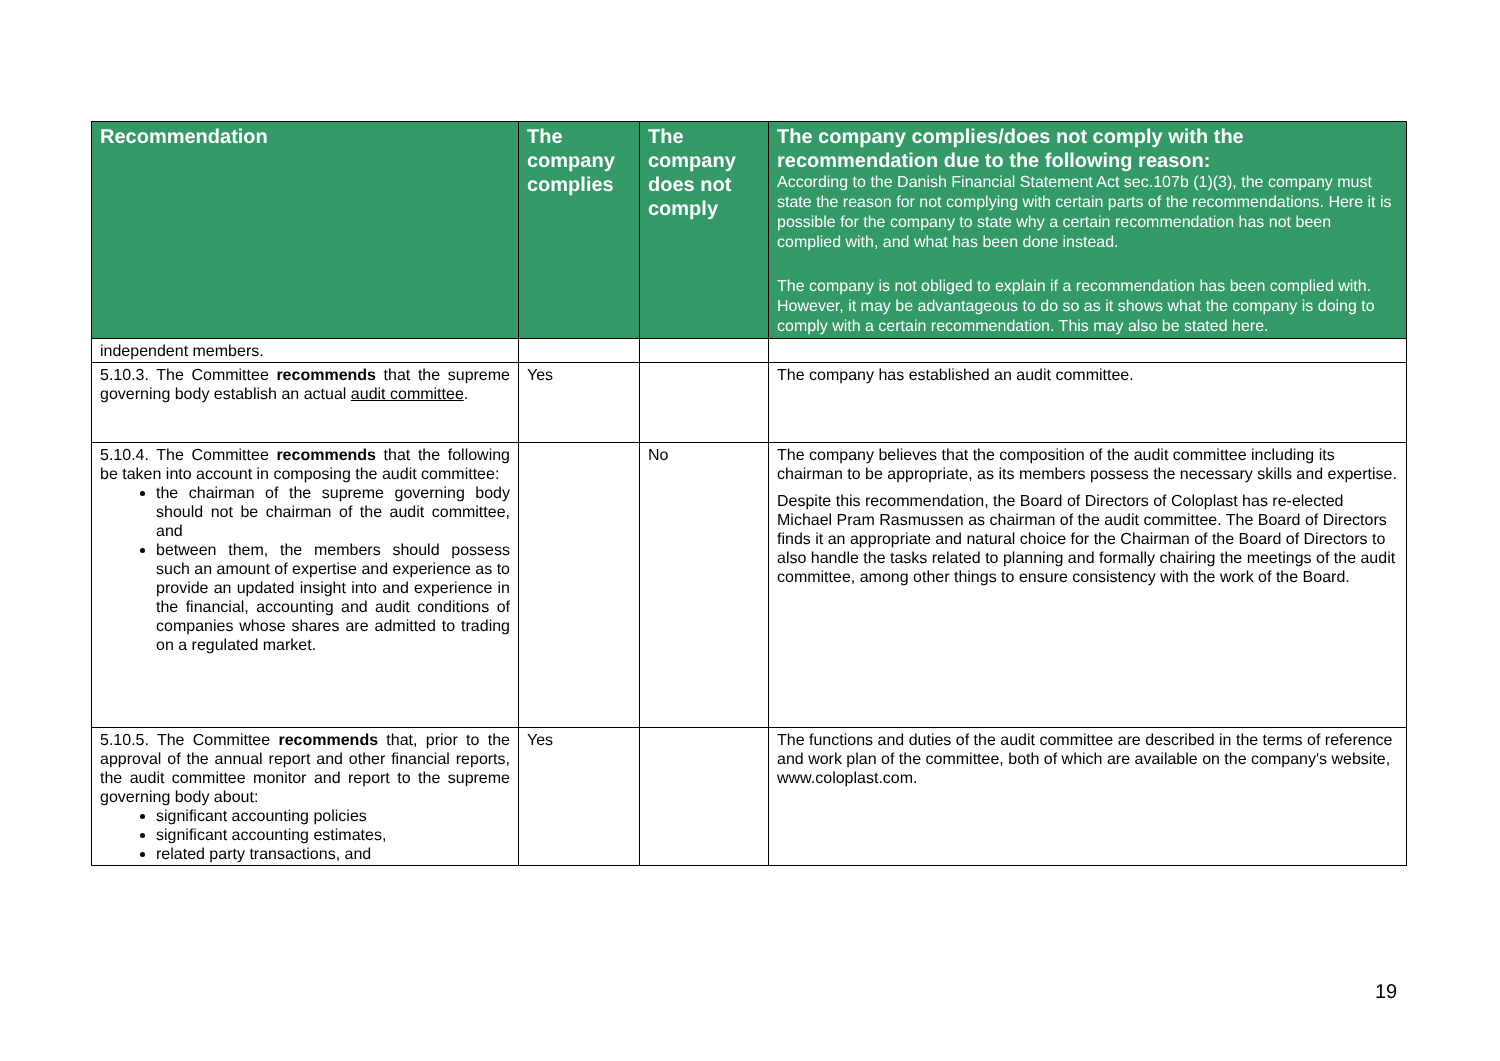| Recommendation | The company complies | The company does not comply | The company complies/does not comply with the recommendation due to the following reason: According to the Danish Financial Statement Act sec.107b (1)(3), the company must state the reason for not complying with certain parts of the recommendations. Here it is possible for the company to state why a certain recommendation has not been complied with, and what has been done instead. The company is not obliged to explain if a recommendation has been complied with. However, it may be advantageous to do so as it shows what the company is doing to comply with a certain recommendation. This may also be stated here. |
| --- | --- | --- | --- |
| independent members. | | | |
| 5.10.3. The Committee recommends that the supreme governing body establish an actual audit committee . | Yes | | The company has established an audit committee. |
| 5.10.4. The Committee recommends that the following be taken into account in composing the audit committee: the chairman of the supreme governing body should not be chairman of the audit committee, and between them, the members should possess such an amount of expertise and experience as to provide an updated insight into and experience in the financial, accounting and audit conditions of companies whose shares are admitted to trading on a regulated market. | | No | The company believes that the composition of the audit committee including its chairman to be appropriate, as its members possess the necessary skills and expertise. Despite this recommendation, the Board of Directors of Coloplast has re-elected Michael Pram Rasmussen as chairman of the audit committee. The Board of Directors finds it an appropriate and natural choice for the Chairman of the Board of Directors to also handle the tasks related to planning and formally chairing the meetings of the audit committee, among other things to ensure consistency with the work of the Board. |
| 5.10.5. The Committee recommends that, prior to the approval of the annual report and other financial reports, the audit committee monitor and report to the supreme governing body about: significant accounting policies significant accounting estimates, related party transactions, and | Yes | | The functions and duties of the audit committee are described in the terms of reference and work plan of the committee, both of which are available on the company's website, www.coloplast.com. |
19